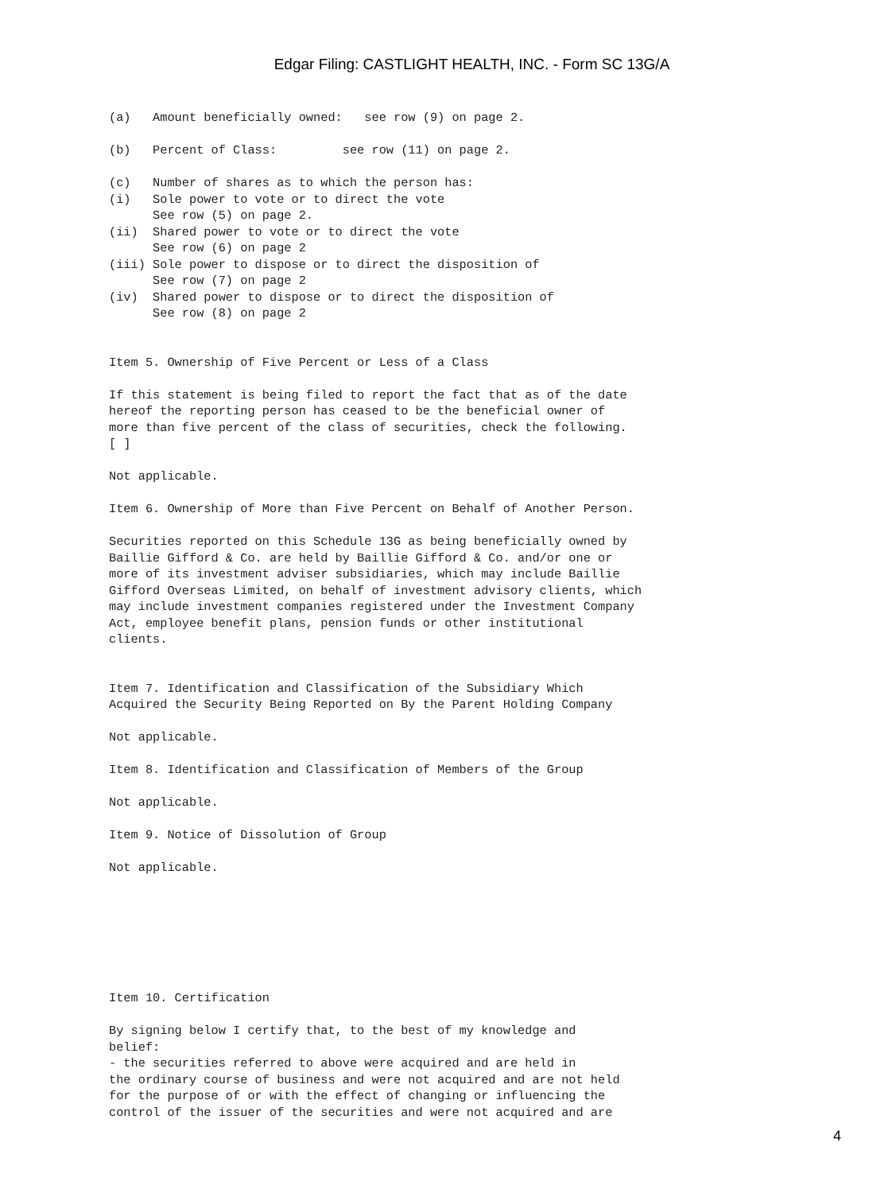Edgar Filing: CASTLIGHT HEALTH, INC. - Form SC 13G/A
(a)   Amount beneficially owned:   see row (9) on page 2.

(b)   Percent of Class:         see row (11) on page 2.

(c)   Number of shares as to which the person has:
(i)   Sole power to vote or to direct the vote
      See row (5) on page 2.
(ii)  Shared power to vote or to direct the vote
      See row (6) on page 2
(iii) Sole power to dispose or to direct the disposition of
      See row (7) on page 2
(iv)  Shared power to dispose or to direct the disposition of
      See row (8) on page 2


Item 5. Ownership of Five Percent or Less of a Class

If this statement is being filed to report the fact that as of the date
hereof the reporting person has ceased to be the beneficial owner of
more than five percent of the class of securities, check the following.
[ ]

Not applicable.

Item 6. Ownership of More than Five Percent on Behalf of Another Person.

Securities reported on this Schedule 13G as being beneficially owned by
Baillie Gifford & Co. are held by Baillie Gifford & Co. and/or one or
more of its investment adviser subsidiaries, which may include Baillie
Gifford Overseas Limited, on behalf of investment advisory clients, which
may include investment companies registered under the Investment Company
Act, employee benefit plans, pension funds or other institutional
clients.


Item 7. Identification and Classification of the Subsidiary Which
Acquired the Security Being Reported on By the Parent Holding Company

Not applicable.

Item 8. Identification and Classification of Members of the Group

Not applicable.

Item 9. Notice of Dissolution of Group

Not applicable.







Item 10. Certification

By signing below I certify that, to the best of my knowledge and
belief:
- the securities referred to above were acquired and are held in
the ordinary course of business and were not acquired and are not held
for the purpose of or with the effect of changing or influencing the
control of the issuer of the securities and were not acquired and are
4